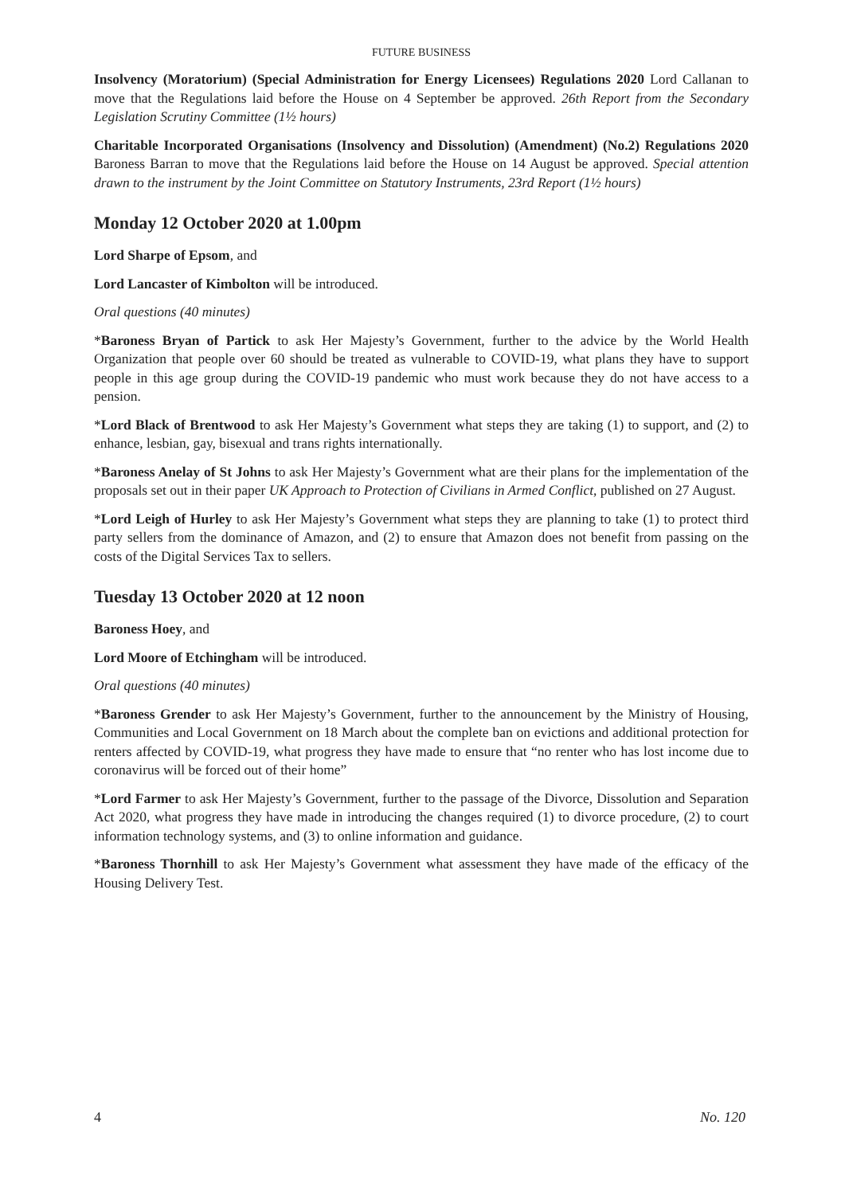FUTURE BUSINESS
Insolvency (Moratorium) (Special Administration for Energy Licensees) Regulations 2020 Lord Callanan to move that the Regulations laid before the House on 4 September be approved. 26th Report from the Secondary Legislation Scrutiny Committee (1½ hours)
Charitable Incorporated Organisations (Insolvency and Dissolution) (Amendment) (No.2) Regulations 2020 Baroness Barran to move that the Regulations laid before the House on 14 August be approved. Special attention drawn to the instrument by the Joint Committee on Statutory Instruments, 23rd Report (1½ hours)
Monday 12 October 2020 at 1.00pm
Lord Sharpe of Epsom, and
Lord Lancaster of Kimbolton will be introduced.
Oral questions (40 minutes)
*Baroness Bryan of Partick to ask Her Majesty’s Government, further to the advice by the World Health Organization that people over 60 should be treated as vulnerable to COVID-19, what plans they have to support people in this age group during the COVID-19 pandemic who must work because they do not have access to a pension.
*Lord Black of Brentwood to ask Her Majesty’s Government what steps they are taking (1) to support, and (2) to enhance, lesbian, gay, bisexual and trans rights internationally.
*Baroness Anelay of St Johns to ask Her Majesty’s Government what are their plans for the implementation of the proposals set out in their paper UK Approach to Protection of Civilians in Armed Conflict, published on 27 August.
*Lord Leigh of Hurley to ask Her Majesty’s Government what steps they are planning to take (1) to protect third party sellers from the dominance of Amazon, and (2) to ensure that Amazon does not benefit from passing on the costs of the Digital Services Tax to sellers.
Tuesday 13 October 2020 at 12 noon
Baroness Hoey, and
Lord Moore of Etchingham will be introduced.
Oral questions (40 minutes)
*Baroness Grender to ask Her Majesty’s Government, further to the announcement by the Ministry of Housing, Communities and Local Government on 18 March about the complete ban on evictions and additional protection for renters affected by COVID-19, what progress they have made to ensure that “no renter who has lost income due to coronavirus will be forced out of their home”
*Lord Farmer to ask Her Majesty’s Government, further to the passage of the Divorce, Dissolution and Separation Act 2020, what progress they have made in introducing the changes required (1) to divorce procedure, (2) to court information technology systems, and (3) to online information and guidance.
*Baroness Thornhill to ask Her Majesty’s Government what assessment they have made of the efficacy of the Housing Delivery Test.
4 No. 120